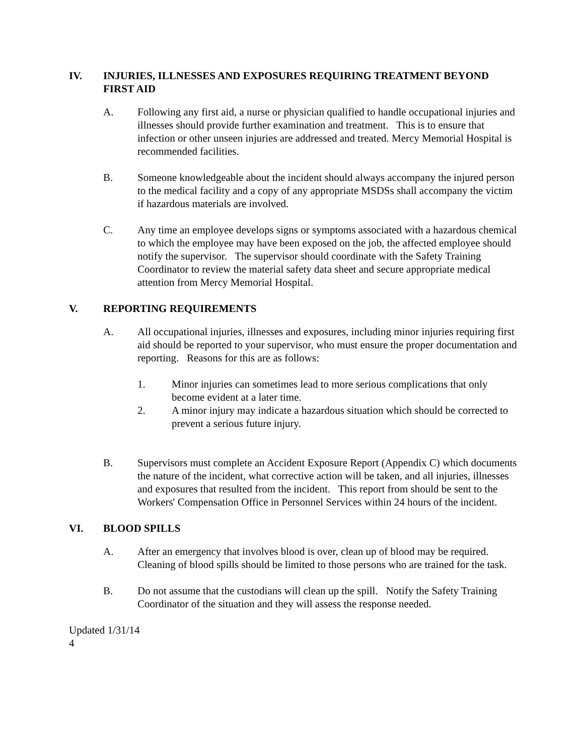IV. INJURIES, ILLNESSES AND EXPOSURES REQUIRING TREATMENT BEYOND FIRST AID
A. Following any first aid, a nurse or physician qualified to handle occupational injuries and illnesses should provide further examination and treatment. This is to ensure that infection or other unseen injuries are addressed and treated. Mercy Memorial Hospital is recommended facilities.
B. Someone knowledgeable about the incident should always accompany the injured person to the medical facility and a copy of any appropriate MSDSs shall accompany the victim if hazardous materials are involved.
C. Any time an employee develops signs or symptoms associated with a hazardous chemical to which the employee may have been exposed on the job, the affected employee should notify the supervisor. The supervisor should coordinate with the Safety Training Coordinator to review the material safety data sheet and secure appropriate medical attention from Mercy Memorial Hospital.
V. REPORTING REQUIREMENTS
A. All occupational injuries, illnesses and exposures, including minor injuries requiring first aid should be reported to your supervisor, who must ensure the proper documentation and reporting. Reasons for this are as follows:
1. Minor injuries can sometimes lead to more serious complications that only become evident at a later time.
2. A minor injury may indicate a hazardous situation which should be corrected to prevent a serious future injury.
B. Supervisors must complete an Accident Exposure Report (Appendix C) which documents the nature of the incident, what corrective action will be taken, and all injuries, illnesses and exposures that resulted from the incident. This report from should be sent to the Workers' Compensation Office in Personnel Services within 24 hours of the incident.
VI. BLOOD SPILLS
A. After an emergency that involves blood is over, clean up of blood may be required. Cleaning of blood spills should be limited to those persons who are trained for the task.
B. Do not assume that the custodians will clean up the spill. Notify the Safety Training Coordinator of the situation and they will assess the response needed.
Updated 1/31/14
4